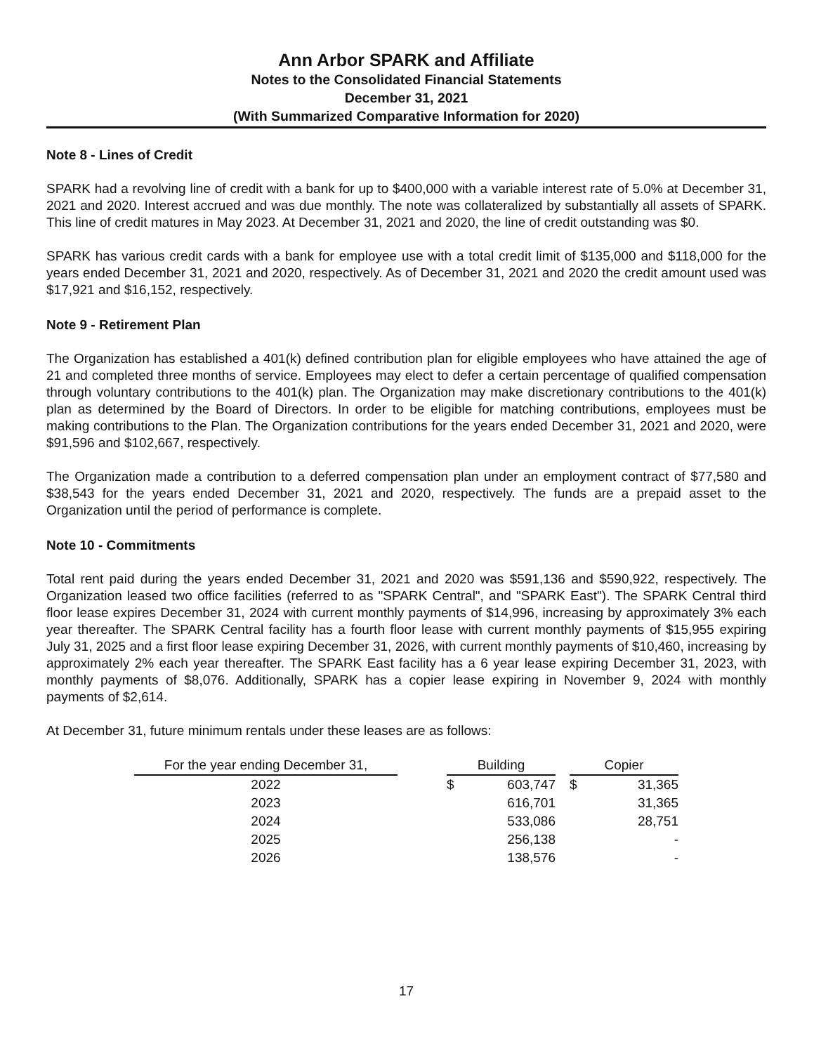Ann Arbor SPARK and Affiliate
Notes to the Consolidated Financial Statements
December 31, 2021
(With Summarized Comparative Information for 2020)
Note 8 - Lines of Credit
SPARK had a revolving line of credit with a bank for up to $400,000 with a variable interest rate of 5.0% at December 31, 2021 and 2020. Interest accrued and was due monthly. The note was collateralized by substantially all assets of SPARK. This line of credit matures in May 2023. At December 31, 2021 and 2020, the line of credit outstanding was $0.
SPARK has various credit cards with a bank for employee use with a total credit limit of $135,000 and $118,000 for the years ended December 31, 2021 and 2020, respectively. As of December 31, 2021 and 2020 the credit amount used was $17,921 and $16,152, respectively.
Note 9 - Retirement Plan
The Organization has established a 401(k) defined contribution plan for eligible employees who have attained the age of 21 and completed three months of service. Employees may elect to defer a certain percentage of qualified compensation through voluntary contributions to the 401(k) plan. The Organization may make discretionary contributions to the 401(k) plan as determined by the Board of Directors. In order to be eligible for matching contributions, employees must be making contributions to the Plan. The Organization contributions for the years ended December 31, 2021 and 2020, were $91,596 and $102,667, respectively.
The Organization made a contribution to a deferred compensation plan under an employment contract of $77,580 and $38,543 for the years ended December 31, 2021 and 2020, respectively. The funds are a prepaid asset to the Organization until the period of performance is complete.
Note 10 - Commitments
Total rent paid during the years ended December 31, 2021 and 2020 was $591,136 and $590,922, respectively. The Organization leased two office facilities (referred to as "SPARK Central", and "SPARK East"). The SPARK Central third floor lease expires December 31, 2024 with current monthly payments of $14,996, increasing by approximately 3% each year thereafter. The SPARK Central facility has a fourth floor lease with current monthly payments of $15,955 expiring July 31, 2025 and a first floor lease expiring December 31, 2026, with current monthly payments of $10,460, increasing by approximately 2% each year thereafter. The SPARK East facility has a 6 year lease expiring December 31, 2023, with monthly payments of $8,076. Additionally, SPARK has a copier lease expiring in November 9, 2024 with monthly payments of $2,614.
At December 31, future minimum rentals under these leases are as follows:
| For the year ending December 31, | | Building | | | Copier | |
| 2022 | | $ | 603,747 | | $ | 31,365 |
| 2023 | | | 616,701 | | | 31,365 |
| 2024 | | | 533,086 | | | 28,751 |
| 2025 | | | 256,138 | | | - |
| 2026 | | | 138,576 | | | - |
17